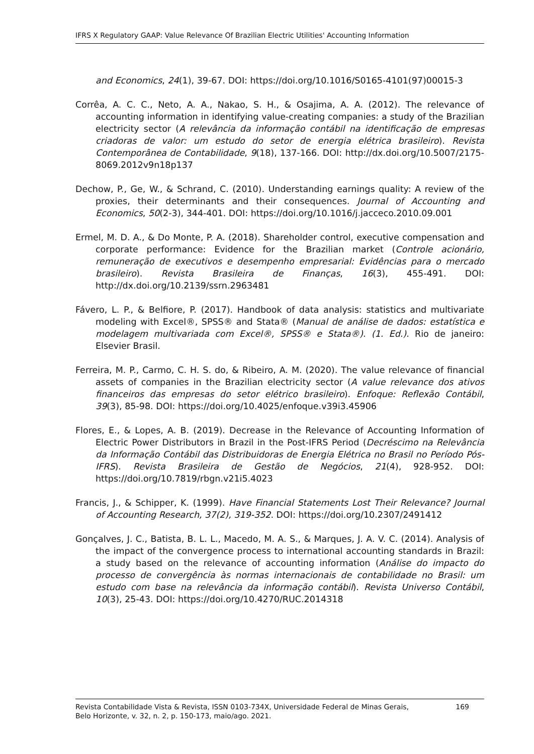IFRS X Regulatory GAAP: Value Relevance Of Brazilian Electric Utilities' Accounting Information
and Economics, 24(1), 39-67. DOI: https://doi.org/10.1016/S0165-4101(97)00015-3
Corrêa, A. C. C., Neto, A. A., Nakao, S. H., & Osajima, A. A. (2012). The relevance of accounting information in identifying value-creating companies: a study of the Brazilian electricity sector (A relevância da informação contábil na identificação de empresas criadoras de valor: um estudo do setor de energia elétrica brasileiro). Revista Contemporânea de Contabilidade, 9(18), 137-166. DOI: http://dx.doi.org/10.5007/2175-8069.2012v9n18p137
Dechow, P., Ge, W., & Schrand, C. (2010). Understanding earnings quality: A review of the proxies, their determinants and their consequences. Journal of Accounting and Economics, 50(2-3), 344-401. DOI: https://doi.org/10.1016/j.jacceco.2010.09.001
Ermel, M. D. A., & Do Monte, P. A. (2018). Shareholder control, executive compensation and corporate performance: Evidence for the Brazilian market (Controle acionário, remuneração de executivos e desempenho empresarial: Evidências para o mercado brasileiro). Revista Brasileira de Finanças, 16(3), 455-491. DOI: http://dx.doi.org/10.2139/ssrn.2963481
Fávero, L. P., & Belfiore, P. (2017). Handbook of data analysis: statistics and multivariate modeling with Excel®, SPSS® and Stata® (Manual de análise de dados: estatística e modelagem multivariada com Excel®, SPSS® e Stata®). (1. Ed.). Rio de janeiro: Elsevier Brasil.
Ferreira, M. P., Carmo, C. H. S. do, & Ribeiro, A. M. (2020). The value relevance of financial assets of companies in the Brazilian electricity sector (A value relevance dos ativos financeiros das empresas do setor elétrico brasileiro). Enfoque: Reflexão Contábil, 39(3), 85-98. DOI: https://doi.org/10.4025/enfoque.v39i3.45906
Flores, E., & Lopes, A. B. (2019). Decrease in the Relevance of Accounting Information of Electric Power Distributors in Brazil in the Post-IFRS Period (Decréscimo na Relevância da Informação Contábil das Distribuidoras de Energia Elétrica no Brasil no Período Pós-IFRS). Revista Brasileira de Gestão de Negócios, 21(4), 928-952. DOI: https://doi.org/10.7819/rbgn.v21i5.4023
Francis, J., & Schipper, K. (1999). Have Financial Statements Lost Their Relevance? Journal of Accounting Research, 37(2), 319-352. DOI: https://doi.org/10.2307/2491412
Gonçalves, J. C., Batista, B. L. L., Macedo, M. A. S., & Marques, J. A. V. C. (2014). Analysis of the impact of the convergence process to international accounting standards in Brazil: a study based on the relevance of accounting information (Análise do impacto do processo de convergência às normas internacionais de contabilidade no Brasil: um estudo com base na relevância da informação contábil). Revista Universo Contábil, 10(3), 25-43. DOI: https://doi.org/10.4270/RUC.2014318
Revista Contabilidade Vista & Revista, ISSN 0103-734X, Universidade Federal de Minas Gerais,
Belo Horizonte, v. 32, n. 2, p. 150-173, maio/ago. 2021.
169